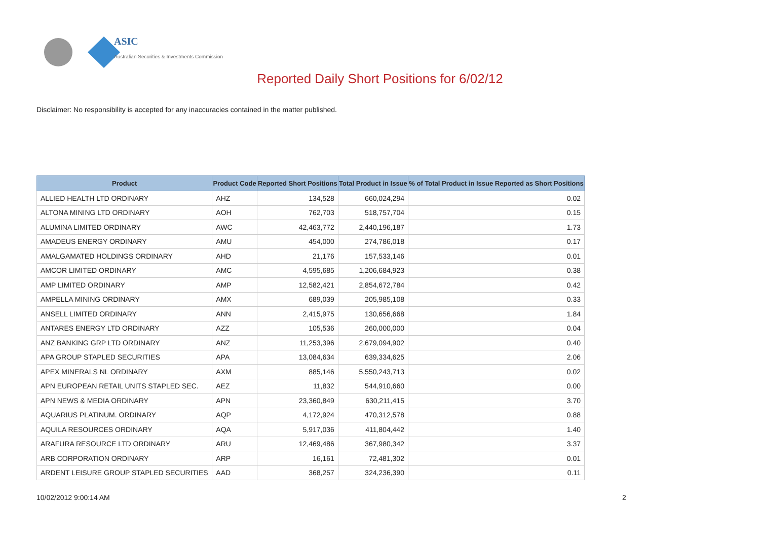ASIC
Australian Securities & Investments Commission
Reported Daily Short Positions for 6/02/12
Disclaimer: No responsibility is accepted for any inaccuracies contained in the matter published.
| Product | Product Code | Reported Short Positions | Total Product in Issue | % of Total Product in Issue Reported as Short Positions |
| --- | --- | --- | --- | --- |
| ALLIED HEALTH LTD ORDINARY | AHZ | 134,528 | 660,024,294 | 0.02 |
| ALTONA MINING LTD ORDINARY | AOH | 762,703 | 518,757,704 | 0.15 |
| ALUMINA LIMITED ORDINARY | AWC | 42,463,772 | 2,440,196,187 | 1.73 |
| AMADEUS ENERGY ORDINARY | AMU | 454,000 | 274,786,018 | 0.17 |
| AMALGAMATED HOLDINGS ORDINARY | AHD | 21,176 | 157,533,146 | 0.01 |
| AMCOR LIMITED ORDINARY | AMC | 4,595,685 | 1,206,684,923 | 0.38 |
| AMP LIMITED ORDINARY | AMP | 12,582,421 | 2,854,672,784 | 0.42 |
| AMPELLA MINING ORDINARY | AMX | 689,039 | 205,985,108 | 0.33 |
| ANSELL LIMITED ORDINARY | ANN | 2,415,975 | 130,656,668 | 1.84 |
| ANTARES ENERGY LTD ORDINARY | AZZ | 105,536 | 260,000,000 | 0.04 |
| ANZ BANKING GRP LTD ORDINARY | ANZ | 11,253,396 | 2,679,094,902 | 0.40 |
| APA GROUP STAPLED SECURITIES | APA | 13,084,634 | 639,334,625 | 2.06 |
| APEX MINERALS NL ORDINARY | AXM | 885,146 | 5,550,243,713 | 0.02 |
| APN EUROPEAN RETAIL UNITS STAPLED SEC. | AEZ | 11,832 | 544,910,660 | 0.00 |
| APN NEWS & MEDIA ORDINARY | APN | 23,360,849 | 630,211,415 | 3.70 |
| AQUARIUS PLATINUM. ORDINARY | AQP | 4,172,924 | 470,312,578 | 0.88 |
| AQUILA RESOURCES ORDINARY | AQA | 5,917,036 | 411,804,442 | 1.40 |
| ARAFURA RESOURCE LTD ORDINARY | ARU | 12,469,486 | 367,980,342 | 3.37 |
| ARB CORPORATION ORDINARY | ARP | 16,161 | 72,481,302 | 0.01 |
| ARDENT LEISURE GROUP STAPLED SECURITIES | AAD | 368,257 | 324,236,390 | 0.11 |
10/02/2012 9:00:14 AM 2